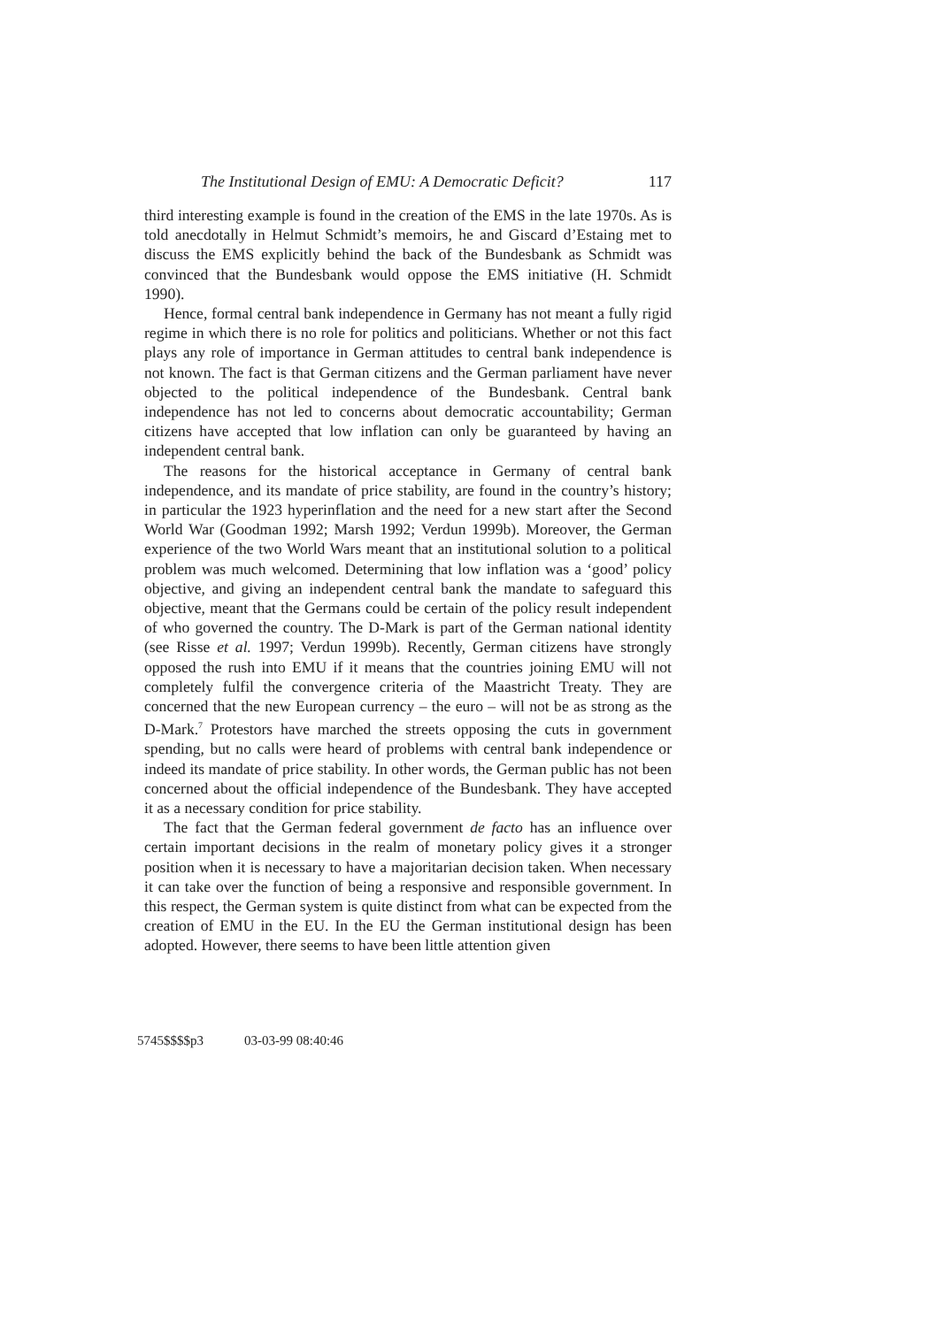The Institutional Design of EMU: A Democratic Deficit? 117
third interesting example is found in the creation of the EMS in the late 1970s. As is told anecdotally in Helmut Schmidt’s memoirs, he and Giscard d’Estaing met to discuss the EMS explicitly behind the back of the Bundesbank as Schmidt was convinced that the Bundesbank would oppose the EMS initiative (H. Schmidt 1990).
Hence, formal central bank independence in Germany has not meant a fully rigid regime in which there is no role for politics and politicians. Whether or not this fact plays any role of importance in German attitudes to central bank independence is not known. The fact is that German citizens and the German parliament have never objected to the political independence of the Bundesbank. Central bank independence has not led to concerns about democratic accountability; German citizens have accepted that low inflation can only be guaranteed by having an independent central bank.
The reasons for the historical acceptance in Germany of central bank independence, and its mandate of price stability, are found in the country’s history; in particular the 1923 hyperinflation and the need for a new start after the Second World War (Goodman 1992; Marsh 1992; Verdun 1999b). Moreover, the German experience of the two World Wars meant that an institutional solution to a political problem was much welcomed. Determining that low inflation was a ‘good’ policy objective, and giving an independent central bank the mandate to safeguard this objective, meant that the Germans could be certain of the policy result independent of who governed the country. The D-Mark is part of the German national identity (see Risse et al. 1997; Verdun 1999b). Recently, German citizens have strongly opposed the rush into EMU if it means that the countries joining EMU will not completely fulfil the convergence criteria of the Maastricht Treaty. They are concerned that the new European currency – the euro – will not be as strong as the D-Mark.<sup>7</sup> Protestors have marched the streets opposing the cuts in government spending, but no calls were heard of problems with central bank independence or indeed its mandate of price stability. In other words, the German public has not been concerned about the official independence of the Bundesbank. They have accepted it as a necessary condition for price stability.
The fact that the German federal government de facto has an influence over certain important decisions in the realm of monetary policy gives it a stronger position when it is necessary to have a majoritarian decision taken. When necessary it can take over the function of being a responsive and responsible government. In this respect, the German system is quite distinct from what can be expected from the creation of EMU in the EU. In the EU the German institutional design has been adopted. However, there seems to have been little attention given
5745$$$$p3 03-03-99 08:40:46